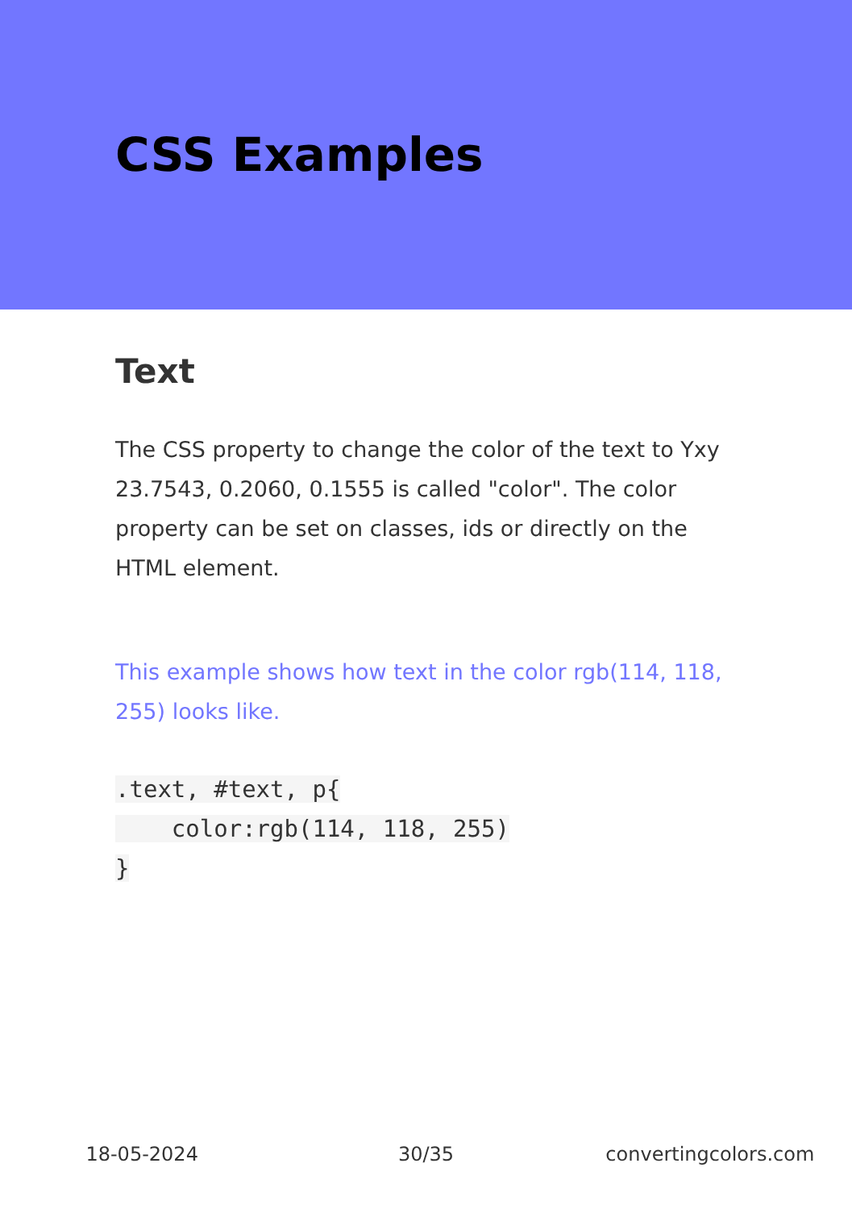CSS Examples
Text
The CSS property to change the color of the text to Yxy 23.7543, 0.2060, 0.1555 is called "color". The color property can be set on classes, ids or directly on the HTML element.
This example shows how text in the color rgb(114, 118, 255) looks like.
.text, #text, p{
    color:rgb(114, 118, 255)
}
18-05-2024 30/35 convertingcolors.com